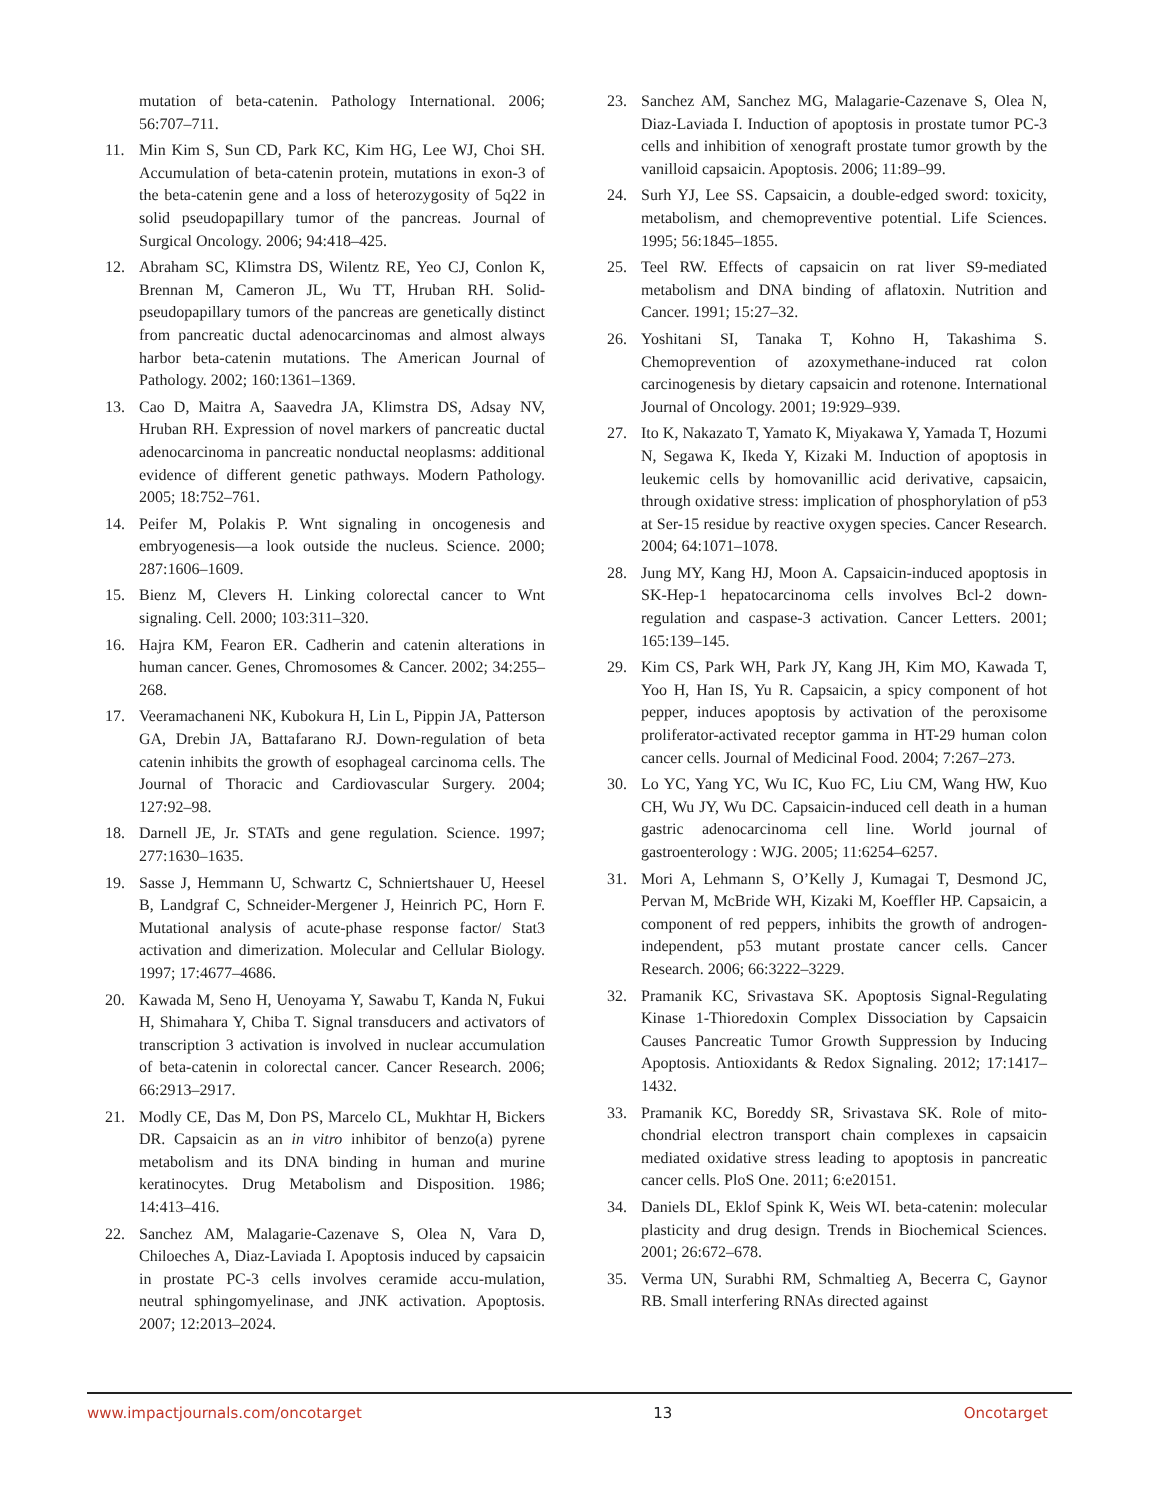mutation of beta-catenin. Pathology International. 2006; 56:707–711.
11. Min Kim S, Sun CD, Park KC, Kim HG, Lee WJ, Choi SH. Accumulation of beta-catenin protein, mutations in exon-3 of the beta-catenin gene and a loss of heterozygosity of 5q22 in solid pseudopapillary tumor of the pancreas. Journal of Surgical Oncology. 2006; 94:418–425.
12. Abraham SC, Klimstra DS, Wilentz RE, Yeo CJ, Conlon K, Brennan M, Cameron JL, Wu TT, Hruban RH. Solid-pseudopapillary tumors of the pancreas are genetically distinct from pancreatic ductal adenocarcinomas and almost always harbor beta-catenin mutations. The American Journal of Pathology. 2002; 160:1361–1369.
13. Cao D, Maitra A, Saavedra JA, Klimstra DS, Adsay NV, Hruban RH. Expression of novel markers of pancreatic ductal adenocarcinoma in pancreatic nonductal neoplasms: additional evidence of different genetic pathways. Modern Pathology. 2005; 18:752–761.
14. Peifer M, Polakis P. Wnt signaling in oncogenesis and embryogenesis—a look outside the nucleus. Science. 2000; 287:1606–1609.
15. Bienz M, Clevers H. Linking colorectal cancer to Wnt signaling. Cell. 2000; 103:311–320.
16. Hajra KM, Fearon ER. Cadherin and catenin alterations in human cancer. Genes, Chromosomes & Cancer. 2002; 34:255–268.
17. Veeramachaneni NK, Kubokura H, Lin L, Pippin JA, Patterson GA, Drebin JA, Battafarano RJ. Down-regulation of beta catenin inhibits the growth of esophageal carcinoma cells. The Journal of Thoracic and Cardiovascular Surgery. 2004; 127:92–98.
18. Darnell JE, Jr. STATs and gene regulation. Science. 1997; 277:1630–1635.
19. Sasse J, Hemmann U, Schwartz C, Schniertshauer U, Heesel B, Landgraf C, Schneider-Mergener J, Heinrich PC, Horn F. Mutational analysis of acute-phase response factor/ Stat3 activation and dimerization. Molecular and Cellular Biology. 1997; 17:4677–4686.
20. Kawada M, Seno H, Uenoyama Y, Sawabu T, Kanda N, Fukui H, Shimahara Y, Chiba T. Signal transducers and activators of transcription 3 activation is involved in nuclear accumulation of beta-catenin in colorectal cancer. Cancer Research. 2006; 66:2913–2917.
21. Modly CE, Das M, Don PS, Marcelo CL, Mukhtar H, Bickers DR. Capsaicin as an in vitro inhibitor of benzo(a) pyrene metabolism and its DNA binding in human and murine keratinocytes. Drug Metabolism and Disposition. 1986; 14:413–416.
22. Sanchez AM, Malagarie-Cazenave S, Olea N, Vara D, Chiloeches A, Diaz-Laviada I. Apoptosis induced by capsaicin in prostate PC-3 cells involves ceramide accu-mulation, neutral sphingomyelinase, and JNK activation. Apoptosis. 2007; 12:2013–2024.
23. Sanchez AM, Sanchez MG, Malagarie-Cazenave S, Olea N, Diaz-Laviada I. Induction of apoptosis in prostate tumor PC-3 cells and inhibition of xenograft prostate tumor growth by the vanilloid capsaicin. Apoptosis. 2006; 11:89–99.
24. Surh YJ, Lee SS. Capsaicin, a double-edged sword: toxicity, metabolism, and chemopreventive potential. Life Sciences. 1995; 56:1845–1855.
25. Teel RW. Effects of capsaicin on rat liver S9-mediated metabolism and DNA binding of aflatoxin. Nutrition and Cancer. 1991; 15:27–32.
26. Yoshitani SI, Tanaka T, Kohno H, Takashima S. Chemoprevention of azoxymethane-induced rat colon carcinogenesis by dietary capsaicin and rotenone. International Journal of Oncology. 2001; 19:929–939.
27. Ito K, Nakazato T, Yamato K, Miyakawa Y, Yamada T, Hozumi N, Segawa K, Ikeda Y, Kizaki M. Induction of apoptosis in leukemic cells by homovanillic acid derivative, capsaicin, through oxidative stress: implication of phosphorylation of p53 at Ser-15 residue by reactive oxygen species. Cancer Research. 2004; 64:1071–1078.
28. Jung MY, Kang HJ, Moon A. Capsaicin-induced apoptosis in SK-Hep-1 hepatocarcinoma cells involves Bcl-2 down-regulation and caspase-3 activation. Cancer Letters. 2001; 165:139–145.
29. Kim CS, Park WH, Park JY, Kang JH, Kim MO, Kawada T, Yoo H, Han IS, Yu R. Capsaicin, a spicy component of hot pepper, induces apoptosis by activation of the peroxisome proliferator-activated receptor gamma in HT-29 human colon cancer cells. Journal of Medicinal Food. 2004; 7:267–273.
30. Lo YC, Yang YC, Wu IC, Kuo FC, Liu CM, Wang HW, Kuo CH, Wu JY, Wu DC. Capsaicin-induced cell death in a human gastric adenocarcinoma cell line. World journal of gastroenterology : WJG. 2005; 11:6254–6257.
31. Mori A, Lehmann S, O’Kelly J, Kumagai T, Desmond JC, Pervan M, McBride WH, Kizaki M, Koeffler HP. Capsaicin, a component of red peppers, inhibits the growth of androgen-independent, p53 mutant prostate cancer cells. Cancer Research. 2006; 66:3222–3229.
32. Pramanik KC, Srivastava SK. Apoptosis Signal-Regulating Kinase 1-Thioredoxin Complex Dissociation by Capsaicin Causes Pancreatic Tumor Growth Suppression by Inducing Apoptosis. Antioxidants & Redox Signaling. 2012; 17:1417–1432.
33. Pramanik KC, Boreddy SR, Srivastava SK. Role of mito-chondrial electron transport chain complexes in capsaicin mediated oxidative stress leading to apoptosis in pancreatic cancer cells. PloS One. 2011; 6:e20151.
34. Daniels DL, Eklof Spink K, Weis WI. beta-catenin: molecular plasticity and drug design. Trends in Biochemical Sciences. 2001; 26:672–678.
35. Verma UN, Surabhi RM, Schmaltieg A, Becerra C, Gaynor RB. Small interfering RNAs directed against
www.impactjournals.com/oncotarget 13 Oncotarget